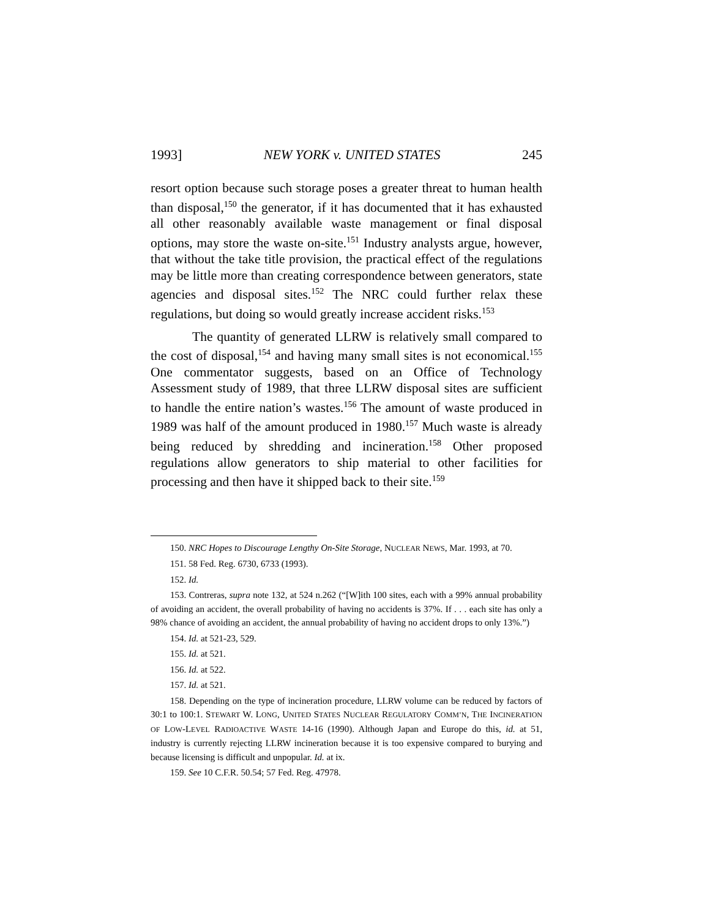1993] NEW YORK v. UNITED STATES 245
resort option because such storage poses a greater threat to human health than disposal,<sup>150</sup> the generator, if it has documented that it has exhausted all other reasonably available waste management or final disposal options, may store the waste on-site.<sup>151</sup> Industry analysts argue, however, that without the take title provision, the practical effect of the regulations may be little more than creating correspondence between generators, state agencies and disposal sites.<sup>152</sup> The NRC could further relax these regulations, but doing so would greatly increase accident risks.<sup>153</sup>
The quantity of generated LLRW is relatively small compared to the cost of disposal,<sup>154</sup> and having many small sites is not economical.<sup>155</sup> One commentator suggests, based on an Office of Technology Assessment study of 1989, that three LLRW disposal sites are sufficient to handle the entire nation’s wastes.<sup>156</sup> The amount of waste produced in 1989 was half of the amount produced in 1980.<sup>157</sup> Much waste is already being reduced by shredding and incineration.<sup>158</sup> Other proposed regulations allow generators to ship material to other facilities for processing and then have it shipped back to their site.<sup>159</sup>
150. NRC Hopes to Discourage Lengthy On-Site Storage, NUCLEAR NEWS, Mar. 1993, at 70.
151. 58 Fed. Reg. 6730, 6733 (1993).
152. Id.
153. Contreras, supra note 132, at 524 n.262 (“[W]ith 100 sites, each with a 99% annual probability of avoiding an accident, the overall probability of having no accidents is 37%. If . . . each site has only a 98% chance of avoiding an accident, the annual probability of having no accident drops to only 13%.”)
154. Id. at 521-23, 529.
155. Id. at 521.
156. Id. at 522.
157. Id. at 521.
158. Depending on the type of incineration procedure, LLRW volume can be reduced by factors of 30:1 to 100:1. STEWART W. LONG, UNITED STATES NUCLEAR REGULATORY COMM’N, THE INCINERATION OF LOW-LEVEL RADIOACTIVE WASTE 14-16 (1990). Although Japan and Europe do this, id. at 51, industry is currently rejecting LLRW incineration because it is too expensive compared to burying and because licensing is difficult and unpopular. Id. at ix.
159. See 10 C.F.R. 50.54; 57 Fed. Reg. 47978.